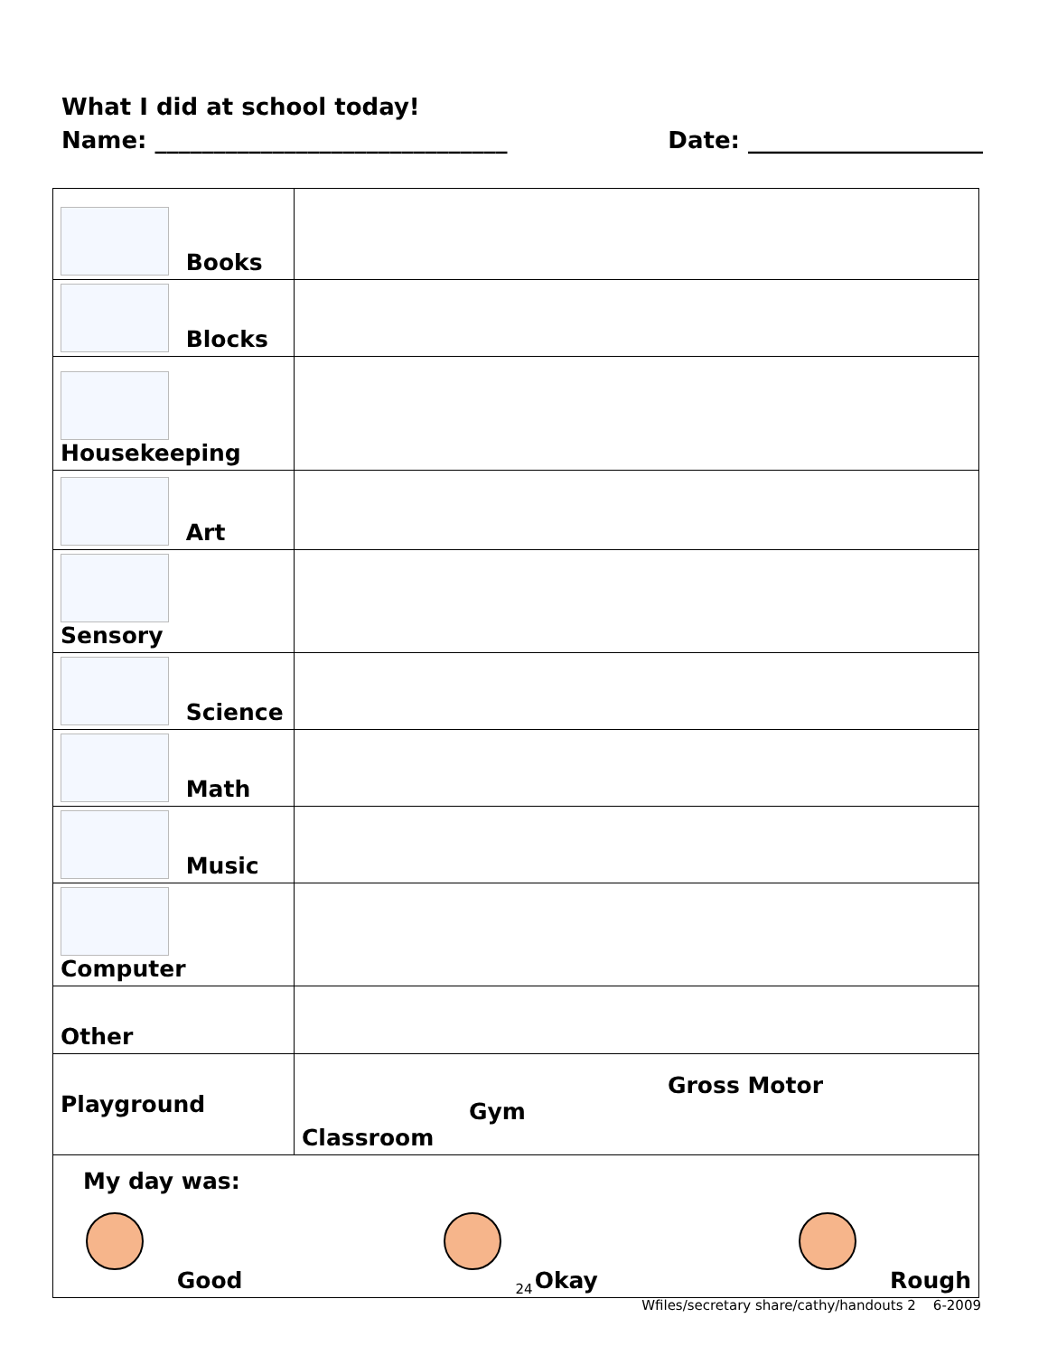What I did at school today!
Name: ______________________________ Date: ____________________
| Books | |
| Blocks | |
| Housekeeping | |
| Art | |
| Sensory | |
| Science | |
| Math | |
| Music | |
| Computer | |
| Other | |
| Playground | Gross Motor Gym Classroom |
| My day was: Good Okay Rough | |
24
Wfiles/secretary share/cathy/handouts 2 6-2009